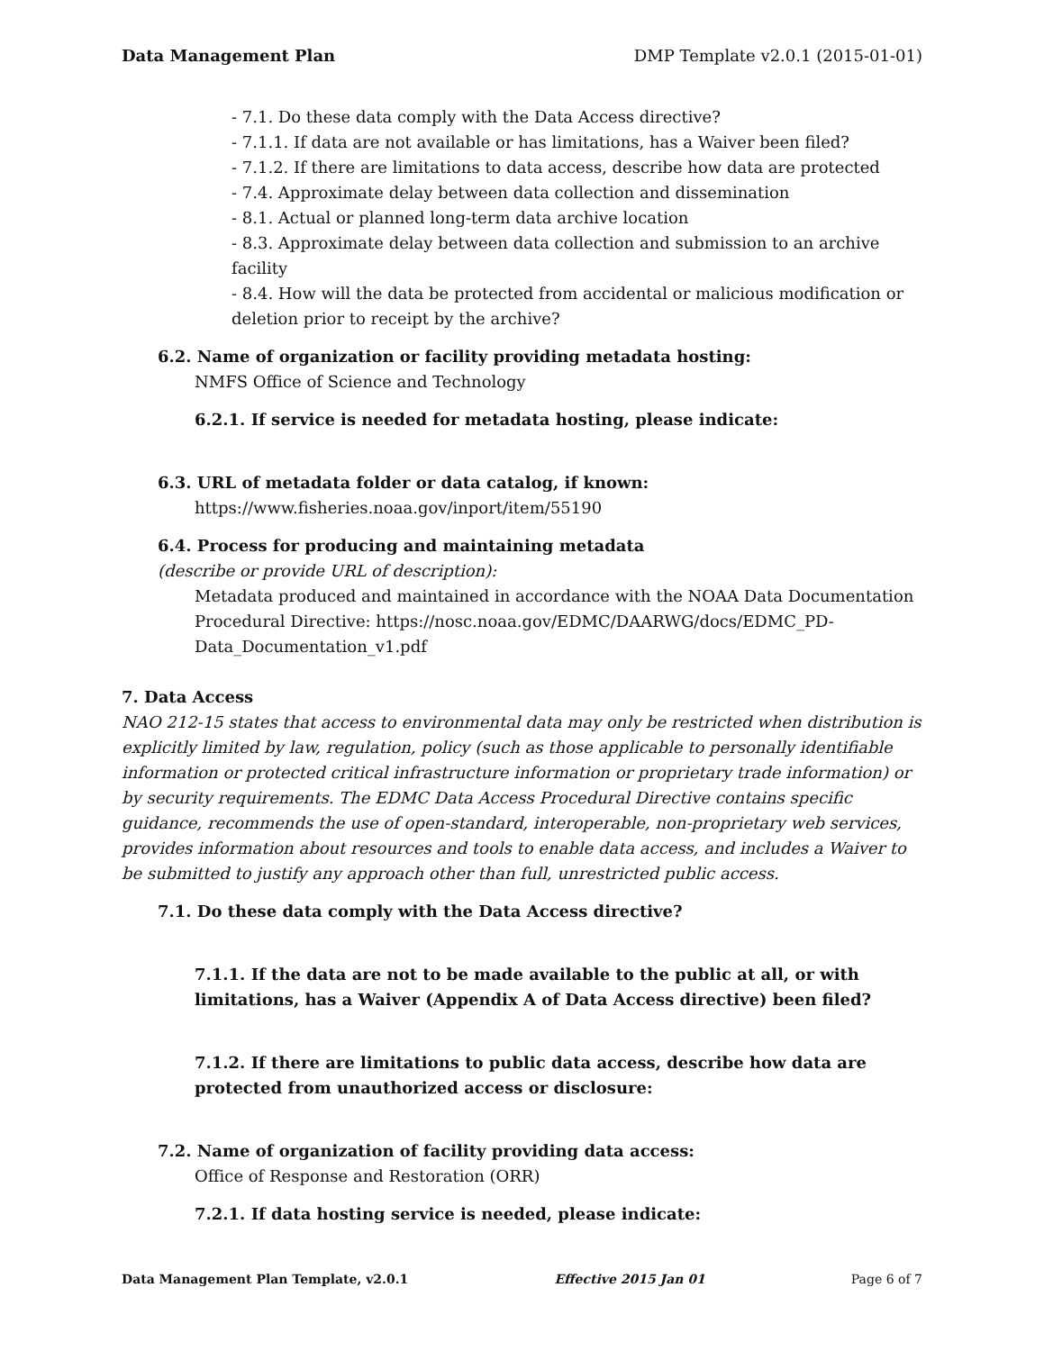Data Management Plan DMP Template v2.0.1 (2015-01-01)
- 7.1. Do these data comply with the Data Access directive?
- 7.1.1. If data are not available or has limitations, has a Waiver been filed?
- 7.1.2. If there are limitations to data access, describe how data are protected
- 7.4. Approximate delay between data collection and dissemination
- 8.1. Actual or planned long-term data archive location
- 8.3. Approximate delay between data collection and submission to an archive facility
- 8.4. How will the data be protected from accidental or malicious modification or deletion prior to receipt by the archive?
6.2. Name of organization or facility providing metadata hosting:
NMFS Office of Science and Technology
6.2.1. If service is needed for metadata hosting, please indicate:
6.3. URL of metadata folder or data catalog, if known:
https://www.fisheries.noaa.gov/inport/item/55190
6.4. Process for producing and maintaining metadata
(describe or provide URL of description):
Metadata produced and maintained in accordance with the NOAA Data Documentation Procedural Directive: https://nosc.noaa.gov/EDMC/DAARWG/docs/EDMC_PD-Data_Documentation_v1.pdf
7. Data Access
NAO 212-15 states that access to environmental data may only be restricted when distribution is explicitly limited by law, regulation, policy (such as those applicable to personally identifiable information or protected critical infrastructure information or proprietary trade information) or by security requirements. The EDMC Data Access Procedural Directive contains specific guidance, recommends the use of open-standard, interoperable, non-proprietary web services, provides information about resources and tools to enable data access, and includes a Waiver to be submitted to justify any approach other than full, unrestricted public access.
7.1. Do these data comply with the Data Access directive?
7.1.1. If the data are not to be made available to the public at all, or with limitations, has a Waiver (Appendix A of Data Access directive) been filed?
7.1.2. If there are limitations to public data access, describe how data are protected from unauthorized access or disclosure:
7.2. Name of organization of facility providing data access:
Office of Response and Restoration (ORR)
7.2.1. If data hosting service is needed, please indicate:
Data Management Plan Template, v2.0.1 Effective 2015 Jan 01 Page 6 of 7